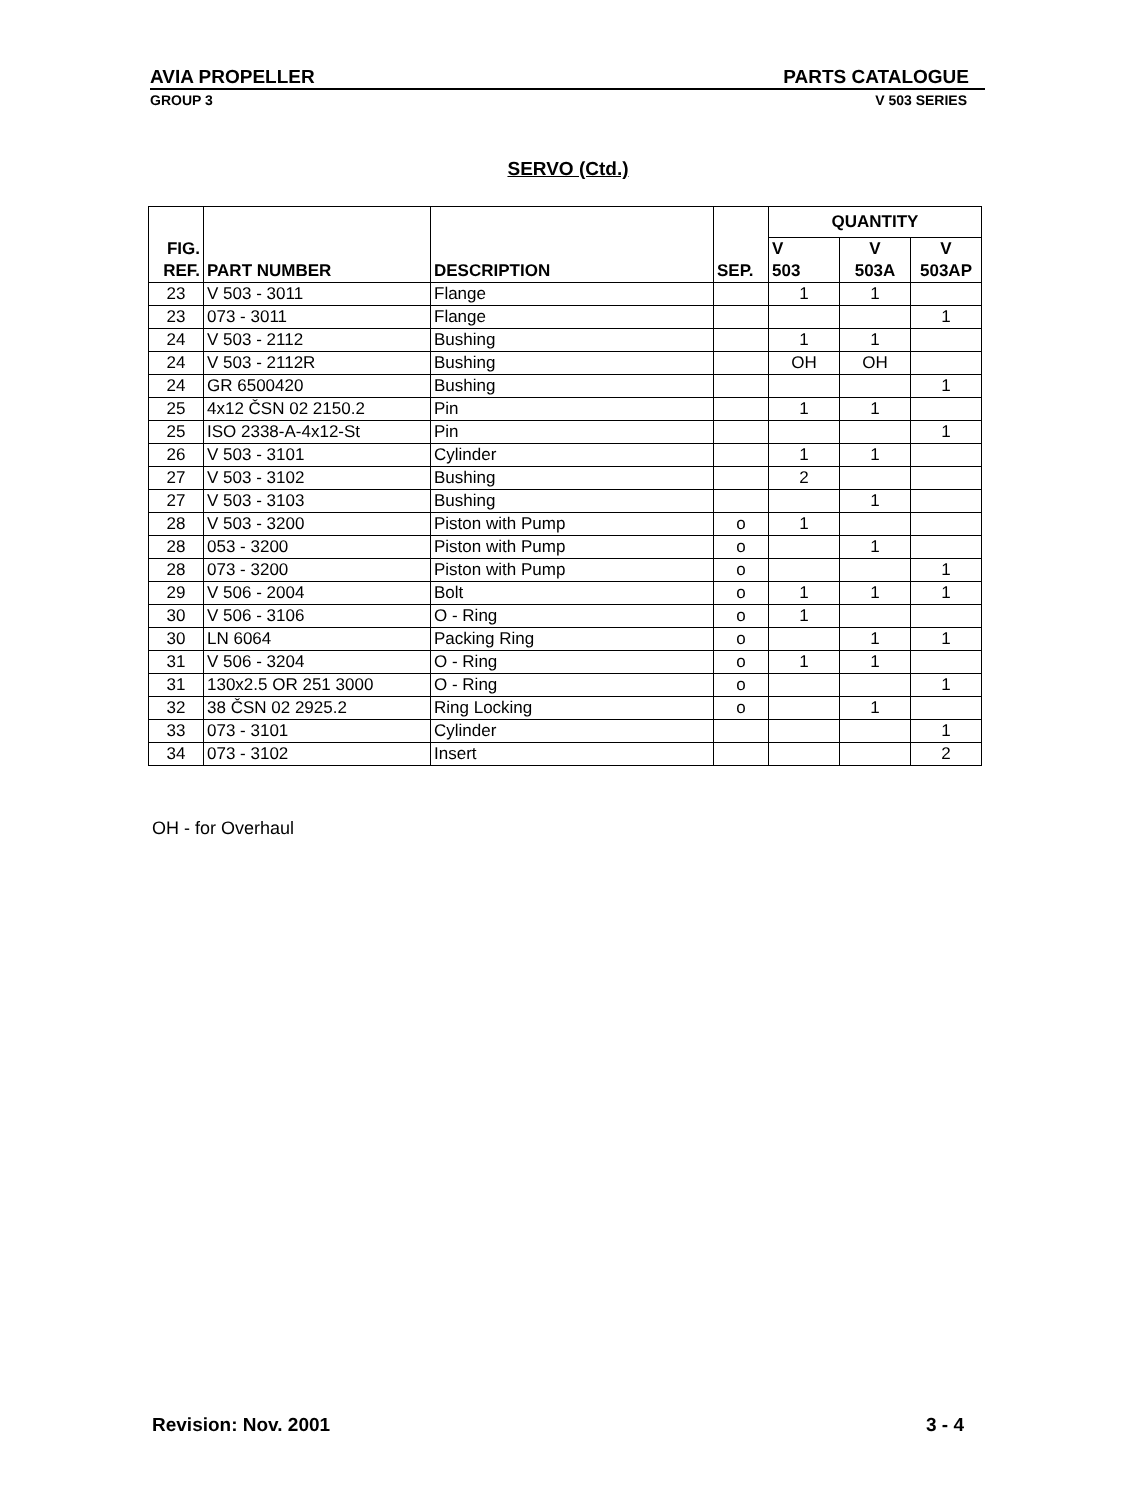AVIA PROPELLER PARTS CATALOGUE
GROUP 3 V 503 SERIES
SERVO (Ctd.)
| FIG. REF. | PART NUMBER | DESCRIPTION | SEP. | QUANTITY | | |
| --- | --- | --- | --- | --- | --- | --- |
| | | | | V 503 | V 503A | V 503AP |
| 23 | V 503 - 3011 | Flange | | 1 | 1 | |
| 23 | 073 - 3011 | Flange | | | | 1 |
| 24 | V 503 - 2112 | Bushing | | 1 | 1 | |
| 24 | V 503 - 2112R | Bushing | | OH | OH | |
| 24 | GR 6500420 | Bushing | | | | 1 |
| 25 | 4x12 ČSN 02 2150.2 | Pin | | 1 | 1 | |
| 25 | ISO 2338-A-4x12-St | Pin | | | | 1 |
| 26 | V 503 - 3101 | Cylinder | | 1 | 1 | |
| 27 | V 503 - 3102 | Bushing | | 2 | | |
| 27 | V 503 - 3103 | Bushing | | | 1 | |
| 28 | V 503 - 3200 | Piston with Pump | o | 1 | | |
| 28 | 053 - 3200 | Piston with Pump | o | | 1 | |
| 28 | 073 - 3200 | Piston with Pump | o | | | 1 |
| 29 | V 506 - 2004 | Bolt | o | 1 | 1 | 1 |
| 30 | V 506 - 3106 | O - Ring | o | 1 | | |
| 30 | LN 6064 | Packing Ring | o | | 1 | 1 |
| 31 | V 506 - 3204 | O - Ring | o | 1 | 1 | |
| 31 | 130x2.5 OR 251 3000 | O - Ring | o | | | 1 |
| 32 | 38 ČSN 02 2925.2 | Ring Locking | o | | 1 | |
| 33 | 073 - 3101 | Cylinder | | | | 1 |
| 34 | 073 - 3102 | Insert | | | | 2 |
OH - for Overhaul
Revision: Nov. 2001 3 - 4